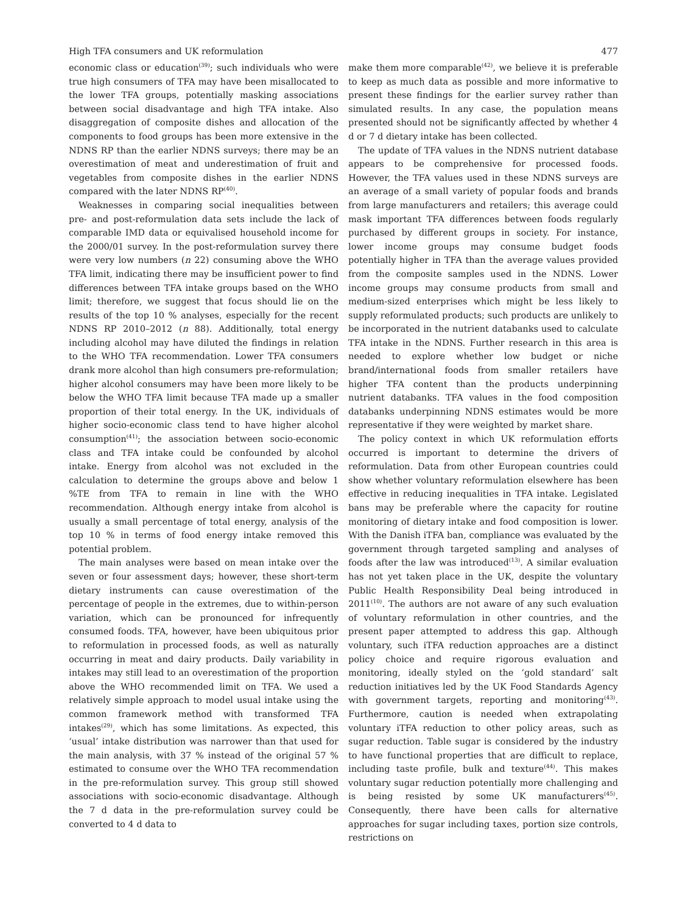High TFA consumers and UK reformulation 477
economic class or education<sup>(39)</sup>; such individuals who were true high consumers of TFA may have been misallocated to the lower TFA groups, potentially masking associations between social disadvantage and high TFA intake. Also disaggregation of composite dishes and allocation of the components to food groups has been more extensive in the NDNS RP than the earlier NDNS surveys; there may be an overestimation of meat and underestimation of fruit and vegetables from composite dishes in the earlier NDNS compared with the later NDNS RP<sup>(40)</sup>.
Weaknesses in comparing social inequalities between pre- and post-reformulation data sets include the lack of comparable IMD data or equivalised household income for the 2000/01 survey. In the post-reformulation survey there were very low numbers (n 22) consuming above the WHO TFA limit, indicating there may be insufficient power to find differences between TFA intake groups based on the WHO limit; therefore, we suggest that focus should lie on the results of the top 10 % analyses, especially for the recent NDNS RP 2010–2012 (n 88). Additionally, total energy including alcohol may have diluted the findings in relation to the WHO TFA recommendation. Lower TFA consumers drank more alcohol than high consumers pre-reformulation; higher alcohol consumers may have been more likely to be below the WHO TFA limit because TFA made up a smaller proportion of their total energy. In the UK, individuals of higher socio-economic class tend to have higher alcohol consumption<sup>(41)</sup>; the association between socio-economic class and TFA intake could be confounded by alcohol intake. Energy from alcohol was not excluded in the calculation to determine the groups above and below 1 %TE from TFA to remain in line with the WHO recommendation. Although energy intake from alcohol is usually a small percentage of total energy, analysis of the top 10 % in terms of food energy intake removed this potential problem.
The main analyses were based on mean intake over the seven or four assessment days; however, these short-term dietary instruments can cause overestimation of the percentage of people in the extremes, due to within-person variation, which can be pronounced for infrequently consumed foods. TFA, however, have been ubiquitous prior to reformulation in processed foods, as well as naturally occurring in meat and dairy products. Daily variability in intakes may still lead to an overestimation of the proportion above the WHO recommended limit on TFA. We used a relatively simple approach to model usual intake using the common framework method with transformed TFA intakes<sup>(29)</sup>, which has some limitations. As expected, this ‘usual’ intake distribution was narrower than that used for the main analysis, with 37 % instead of the original 57 % estimated to consume over the WHO TFA recommendation in the pre-reformulation survey. This group still showed associations with socio-economic disadvantage. Although the 7 d data in the pre-reformulation survey could be converted to 4 d data to
make them more comparable<sup>(42)</sup>, we believe it is preferable to keep as much data as possible and more informative to present these findings for the earlier survey rather than simulated results. In any case, the population means presented should not be significantly affected by whether 4 d or 7 d dietary intake has been collected.
The update of TFA values in the NDNS nutrient database appears to be comprehensive for processed foods. However, the TFA values used in these NDNS surveys are an average of a small variety of popular foods and brands from large manufacturers and retailers; this average could mask important TFA differences between foods regularly purchased by different groups in society. For instance, lower income groups may consume budget foods potentially higher in TFA than the average values provided from the composite samples used in the NDNS. Lower income groups may consume products from small and medium-sized enterprises which might be less likely to supply reformulated products; such products are unlikely to be incorporated in the nutrient databanks used to calculate TFA intake in the NDNS. Further research in this area is needed to explore whether low budget or niche brand/international foods from smaller retailers have higher TFA content than the products underpinning nutrient databanks. TFA values in the food composition databanks underpinning NDNS estimates would be more representative if they were weighted by market share.
The policy context in which UK reformulation efforts occurred is important to determine the drivers of reformulation. Data from other European countries could show whether voluntary reformulation elsewhere has been effective in reducing inequalities in TFA intake. Legislated bans may be preferable where the capacity for routine monitoring of dietary intake and food composition is lower. With the Danish iTFA ban, compliance was evaluated by the government through targeted sampling and analyses of foods after the law was introduced<sup>(13)</sup>. A similar evaluation has not yet taken place in the UK, despite the voluntary Public Health Responsibility Deal being introduced in 2011<sup>(10)</sup>. The authors are not aware of any such evaluation of voluntary reformulation in other countries, and the present paper attempted to address this gap. Although voluntary, such iTFA reduction approaches are a distinct policy choice and require rigorous evaluation and monitoring, ideally styled on the ‘gold standard’ salt reduction initiatives led by the UK Food Standards Agency with government targets, reporting and monitoring<sup>(43)</sup>. Furthermore, caution is needed when extrapolating voluntary iTFA reduction to other policy areas, such as sugar reduction. Table sugar is considered by the industry to have functional properties that are difficult to replace, including taste profile, bulk and texture<sup>(44)</sup>. This makes voluntary sugar reduction potentially more challenging and is being resisted by some UK manufacturers<sup>(45)</sup>. Consequently, there have been calls for alternative approaches for sugar including taxes, portion size controls, restrictions on